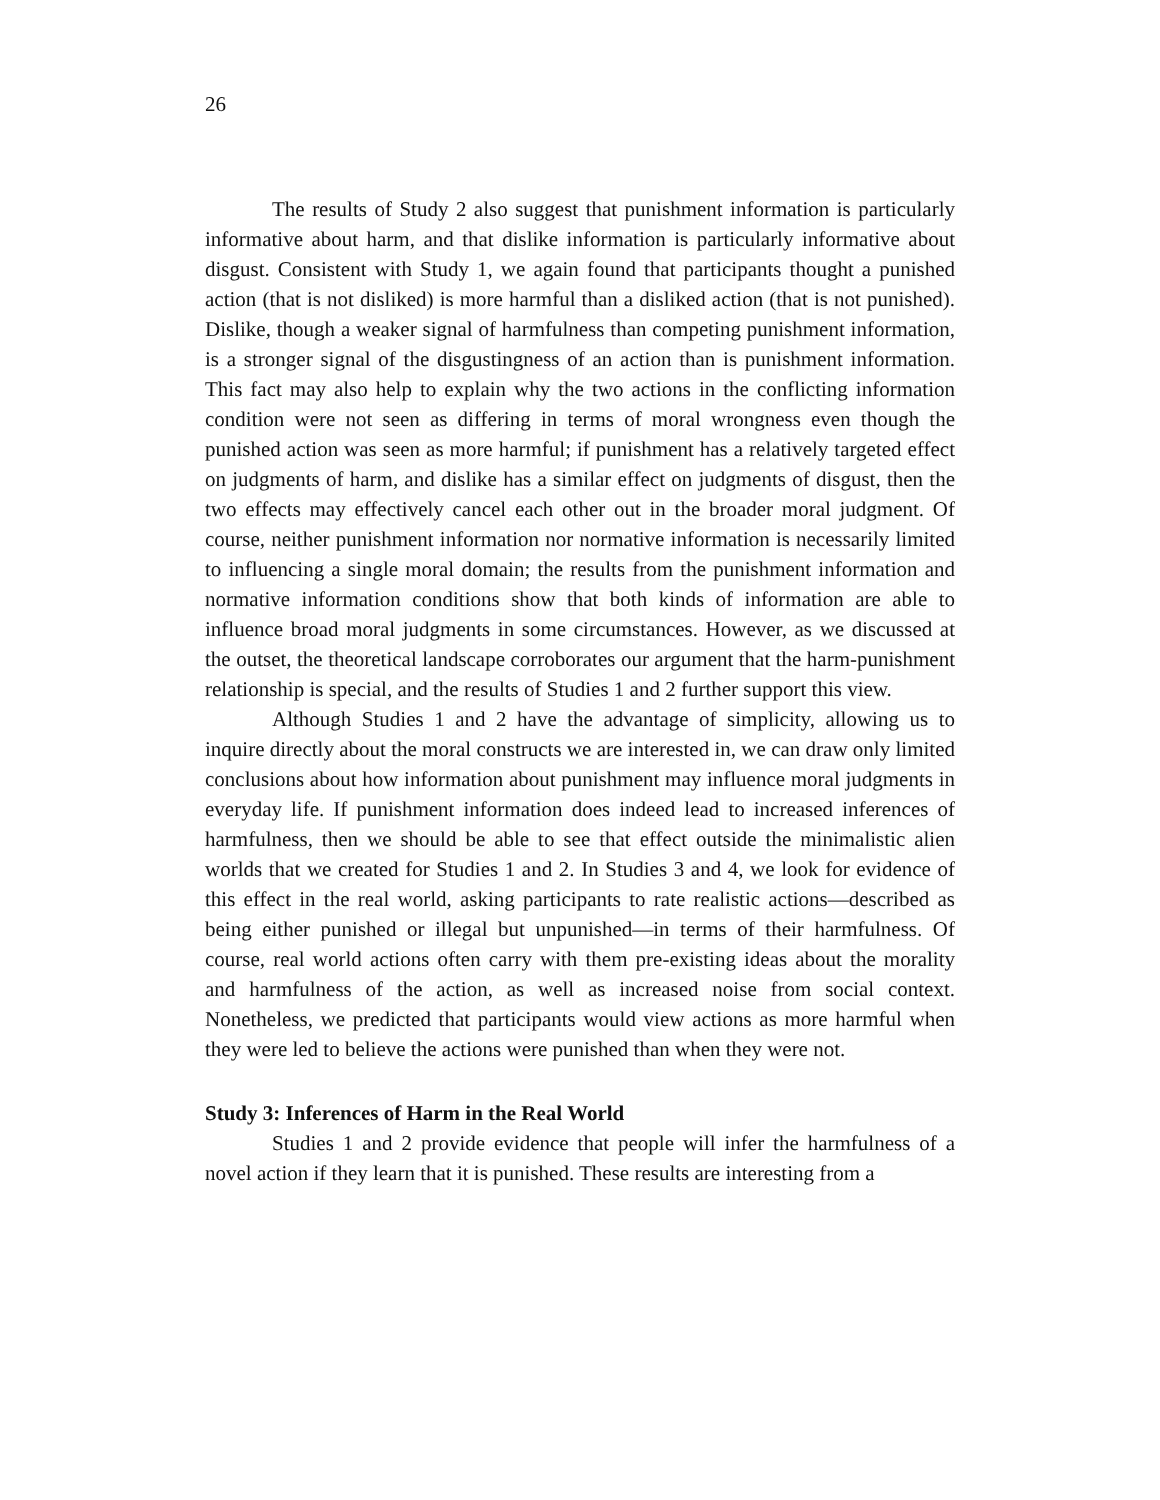26
The results of Study 2 also suggest that punishment information is particularly informative about harm, and that dislike information is particularly informative about disgust. Consistent with Study 1, we again found that participants thought a punished action (that is not disliked) is more harmful than a disliked action (that is not punished). Dislike, though a weaker signal of harmfulness than competing punishment information, is a stronger signal of the disgustingness of an action than is punishment information. This fact may also help to explain why the two actions in the conflicting information condition were not seen as differing in terms of moral wrongness even though the punished action was seen as more harmful; if punishment has a relatively targeted effect on judgments of harm, and dislike has a similar effect on judgments of disgust, then the two effects may effectively cancel each other out in the broader moral judgment. Of course, neither punishment information nor normative information is necessarily limited to influencing a single moral domain; the results from the punishment information and normative information conditions show that both kinds of information are able to influence broad moral judgments in some circumstances. However, as we discussed at the outset, the theoretical landscape corroborates our argument that the harm-punishment relationship is special, and the results of Studies 1 and 2 further support this view.
Although Studies 1 and 2 have the advantage of simplicity, allowing us to inquire directly about the moral constructs we are interested in, we can draw only limited conclusions about how information about punishment may influence moral judgments in everyday life. If punishment information does indeed lead to increased inferences of harmfulness, then we should be able to see that effect outside the minimalistic alien worlds that we created for Studies 1 and 2. In Studies 3 and 4, we look for evidence of this effect in the real world, asking participants to rate realistic actions—described as being either punished or illegal but unpunished—in terms of their harmfulness. Of course, real world actions often carry with them pre-existing ideas about the morality and harmfulness of the action, as well as increased noise from social context. Nonetheless, we predicted that participants would view actions as more harmful when they were led to believe the actions were punished than when they were not.
Study 3: Inferences of Harm in the Real World
Studies 1 and 2 provide evidence that people will infer the harmfulness of a novel action if they learn that it is punished. These results are interesting from a